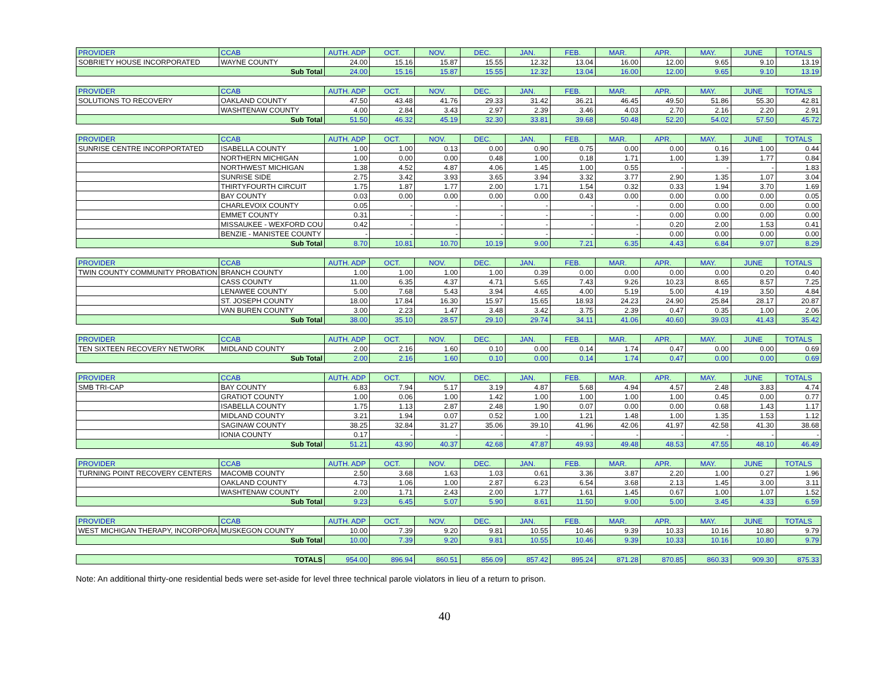| PROVIDER | CCAB | AUTH. ADP | OCT. | NOV. | DEC. | JAN. | FEB. | MAR. | APR. | MAY. | JUNE | TOTALS |
| --- | --- | --- | --- | --- | --- | --- | --- | --- | --- | --- | --- | --- |
| SOBRIETY HOUSE INCORPORATED | WAYNE COUNTY | 24.00 | 15.16 | 15.87 | 15.55 | 12.32 | 13.04 | 16.00 | 12.00 | 9.65 | 9.10 | 13.19 |
| Sub Total | | 24.00 | 15.16 | 15.87 | 15.55 | 12.32 | 13.04 | 16.00 | 12.00 | 9.65 | 9.10 | 13.19 |
| PROVIDER | CCAB | AUTH. ADP | OCT. | NOV. | DEC. | JAN. | FEB. | MAR. | APR. | MAY. | JUNE | TOTALS |
| --- | --- | --- | --- | --- | --- | --- | --- | --- | --- | --- | --- | --- |
| SOLUTIONS TO RECOVERY | OAKLAND COUNTY | 47.50 | 43.48 | 41.76 | 29.33 | 31.42 | 36.21 | 46.45 | 49.50 | 51.86 | 55.30 | 42.81 |
| | WASHTENAW COUNTY | 4.00 | 2.84 | 3.43 | 2.97 | 2.39 | 3.46 | 4.03 | 2.70 | 2.16 | 2.20 | 2.91 |
| Sub Total | | 51.50 | 46.32 | 45.19 | 32.30 | 33.81 | 39.68 | 50.48 | 52.20 | 54.02 | 57.50 | 45.72 |
| PROVIDER | CCAB | AUTH. ADP | OCT. | NOV. | DEC. | JAN. | FEB. | MAR. | APR. | MAY. | JUNE | TOTALS |
| --- | --- | --- | --- | --- | --- | --- | --- | --- | --- | --- | --- | --- |
| SUNRISE CENTRE INCORPORTATED | ISABELLA COUNTY | 1.00 | 1.00 | 0.13 | 0.00 | 0.90 | 0.75 | 0.00 | 0.00 | 0.16 | 1.00 | 0.44 |
| | NORTHERN MICHIGAN | 1.00 | 0.00 | 0.00 | 0.48 | 1.00 | 0.18 | 1.71 | 1.00 | 1.39 | 1.77 | 0.84 |
| | NORTHWEST MICHIGAN | 1.38 | 4.52 | 4.87 | 4.06 | 1.45 | 1.00 | 0.55 | - | - | - | 1.83 |
| | SUNRISE SIDE | 2.75 | 3.42 | 3.93 | 3.65 | 3.94 | 3.32 | 3.77 | 2.90 | 1.35 | 1.07 | 3.04 |
| | THIRTYFOURTH CIRCUIT | 1.75 | 1.87 | 1.77 | 2.00 | 1.71 | 1.54 | 0.32 | 0.33 | 1.94 | 3.70 | 1.69 |
| | BAY COUNTY | 0.03 | 0.00 | 0.00 | 0.00 | 0.00 | 0.43 | 0.00 | 0.00 | 0.00 | 0.00 | 0.05 |
| | CHARLEVOIX COUNTY | 0.05 | - | - | - | - | - | - | 0.00 | 0.00 | 0.00 | 0.00 |
| | EMMET COUNTY | 0.31 | - | - | - | - | - | - | 0.00 | 0.00 | 0.00 | 0.00 |
| | MISSAUKEE - WEXFORD COU | 0.42 | - | - | - | - | - | - | 0.20 | 2.00 | 1.53 | 0.41 |
| | BENZIE - MANISTEE COUNTY | - | - | - | - | - | - | - | 0.00 | 0.00 | 0.00 | 0.00 |
| Sub Total | | 8.70 | 10.81 | 10.70 | 10.19 | 9.00 | 7.21 | 6.35 | 4.43 | 6.84 | 9.07 | 8.29 |
| PROVIDER | CCAB | AUTH. ADP | OCT. | NOV. | DEC. | JAN. | FEB. | MAR. | APR. | MAY. | JUNE | TOTALS |
| --- | --- | --- | --- | --- | --- | --- | --- | --- | --- | --- | --- | --- |
| TWIN COUNTY COMMUNITY PROBATION | BRANCH COUNTY | 1.00 | 1.00 | 1.00 | 1.00 | 0.39 | 0.00 | 0.00 | 0.00 | 0.00 | 0.20 | 0.40 |
| | CASS COUNTY | 11.00 | 6.35 | 4.37 | 4.71 | 5.65 | 7.43 | 9.26 | 10.23 | 8.65 | 8.57 | 7.25 |
| | LENAWEE COUNTY | 5.00 | 7.68 | 5.43 | 3.94 | 4.65 | 4.00 | 5.19 | 5.00 | 4.19 | 3.50 | 4.84 |
| | ST. JOSEPH COUNTY | 18.00 | 17.84 | 16.30 | 15.97 | 15.65 | 18.93 | 24.23 | 24.90 | 25.84 | 28.17 | 20.87 |
| | VAN BUREN COUNTY | 3.00 | 2.23 | 1.47 | 3.48 | 3.42 | 3.75 | 2.39 | 0.47 | 0.35 | 1.00 | 2.06 |
| Sub Total | | 38.00 | 35.10 | 28.57 | 29.10 | 29.74 | 34.11 | 41.06 | 40.60 | 39.03 | 41.43 | 35.42 |
| PROVIDER | CCAB | AUTH. ADP | OCT. | NOV. | DEC. | JAN. | FEB. | MAR. | APR. | MAY. | JUNE | TOTALS |
| --- | --- | --- | --- | --- | --- | --- | --- | --- | --- | --- | --- | --- |
| TEN SIXTEEN RECOVERY NETWORK | MIDLAND COUNTY | 2.00 | 2.16 | 1.60 | 0.10 | 0.00 | 0.14 | 1.74 | 0.47 | 0.00 | 0.00 | 0.69 |
| Sub Total | | 2.00 | 2.16 | 1.60 | 0.10 | 0.00 | 0.14 | 1.74 | 0.47 | 0.00 | 0.00 | 0.69 |
| PROVIDER | CCAB | AUTH. ADP | OCT. | NOV. | DEC. | JAN. | FEB. | MAR. | APR. | MAY. | JUNE | TOTALS |
| --- | --- | --- | --- | --- | --- | --- | --- | --- | --- | --- | --- | --- |
| SMB TRI-CAP | BAY COUNTY | 6.83 | 7.94 | 5.17 | 3.19 | 4.87 | 5.68 | 4.94 | 4.57 | 2.48 | 3.83 | 4.74 |
| | GRATIOT COUNTY | 1.00 | 0.06 | 1.00 | 1.42 | 1.00 | 1.00 | 1.00 | 1.00 | 0.45 | 0.00 | 0.77 |
| | ISABELLA COUNTY | 1.75 | 1.13 | 2.87 | 2.48 | 1.90 | 0.07 | 0.00 | 0.00 | 0.68 | 1.43 | 1.17 |
| | MIDLAND COUNTY | 3.21 | 1.94 | 0.07 | 0.52 | 1.00 | 1.21 | 1.48 | 1.00 | 1.35 | 1.53 | 1.12 |
| | SAGINAW COUNTY | 38.25 | 32.84 | 31.27 | 35.06 | 39.10 | 41.96 | 42.06 | 41.97 | 42.58 | 41.30 | 38.68 |
| | IONIA COUNTY | 0.17 | - | - | - | - | - | - | - | - | - | - |
| Sub Total | | 51.21 | 43.90 | 40.37 | 42.68 | 47.87 | 49.93 | 49.48 | 48.53 | 47.55 | 48.10 | 46.49 |
| PROVIDER | CCAB | AUTH. ADP | OCT. | NOV. | DEC. | JAN. | FEB. | MAR. | APR. | MAY. | JUNE | TOTALS |
| --- | --- | --- | --- | --- | --- | --- | --- | --- | --- | --- | --- | --- |
| TURNING POINT RECOVERY CENTERS | MACOMB COUNTY | 2.50 | 3.68 | 1.63 | 1.03 | 0.61 | 3.36 | 3.87 | 2.20 | 1.00 | 0.27 | 1.96 |
| | OAKLAND COUNTY | 4.73 | 1.06 | 1.00 | 2.87 | 6.23 | 6.54 | 3.68 | 2.13 | 1.45 | 3.00 | 3.11 |
| | WASHTENAW COUNTY | 2.00 | 1.71 | 2.43 | 2.00 | 1.77 | 1.61 | 1.45 | 0.67 | 1.00 | 1.07 | 1.52 |
| Sub Total | | 9.23 | 6.45 | 5.07 | 5.90 | 8.61 | 11.50 | 9.00 | 5.00 | 3.45 | 4.33 | 6.59 |
| PROVIDER | CCAB | AUTH. ADP | OCT. | NOV. | DEC. | JAN. | FEB. | MAR. | APR. | MAY. | JUNE | TOTALS |
| --- | --- | --- | --- | --- | --- | --- | --- | --- | --- | --- | --- | --- |
| WEST MICHIGAN THERAPY, INCORPORA | MUSKEGON COUNTY | 10.00 | 7.39 | 9.20 | 9.81 | 10.55 | 10.46 | 9.39 | 10.33 | 10.16 | 10.80 | 9.79 |
| Sub Total | | 10.00 | 7.39 | 9.20 | 9.81 | 10.55 | 10.46 | 9.39 | 10.33 | 10.16 | 10.80 | 9.79 |
| TOTALS | 954.00 | 896.94 | 860.51 | 856.09 | 857.42 | 895.24 | 871.28 | 870.85 | 860.33 | 909.30 | 875.33 |
Note: An additional thirty-one residential beds were set-aside for level three technical parole violators in lieu of a return to prison.
40